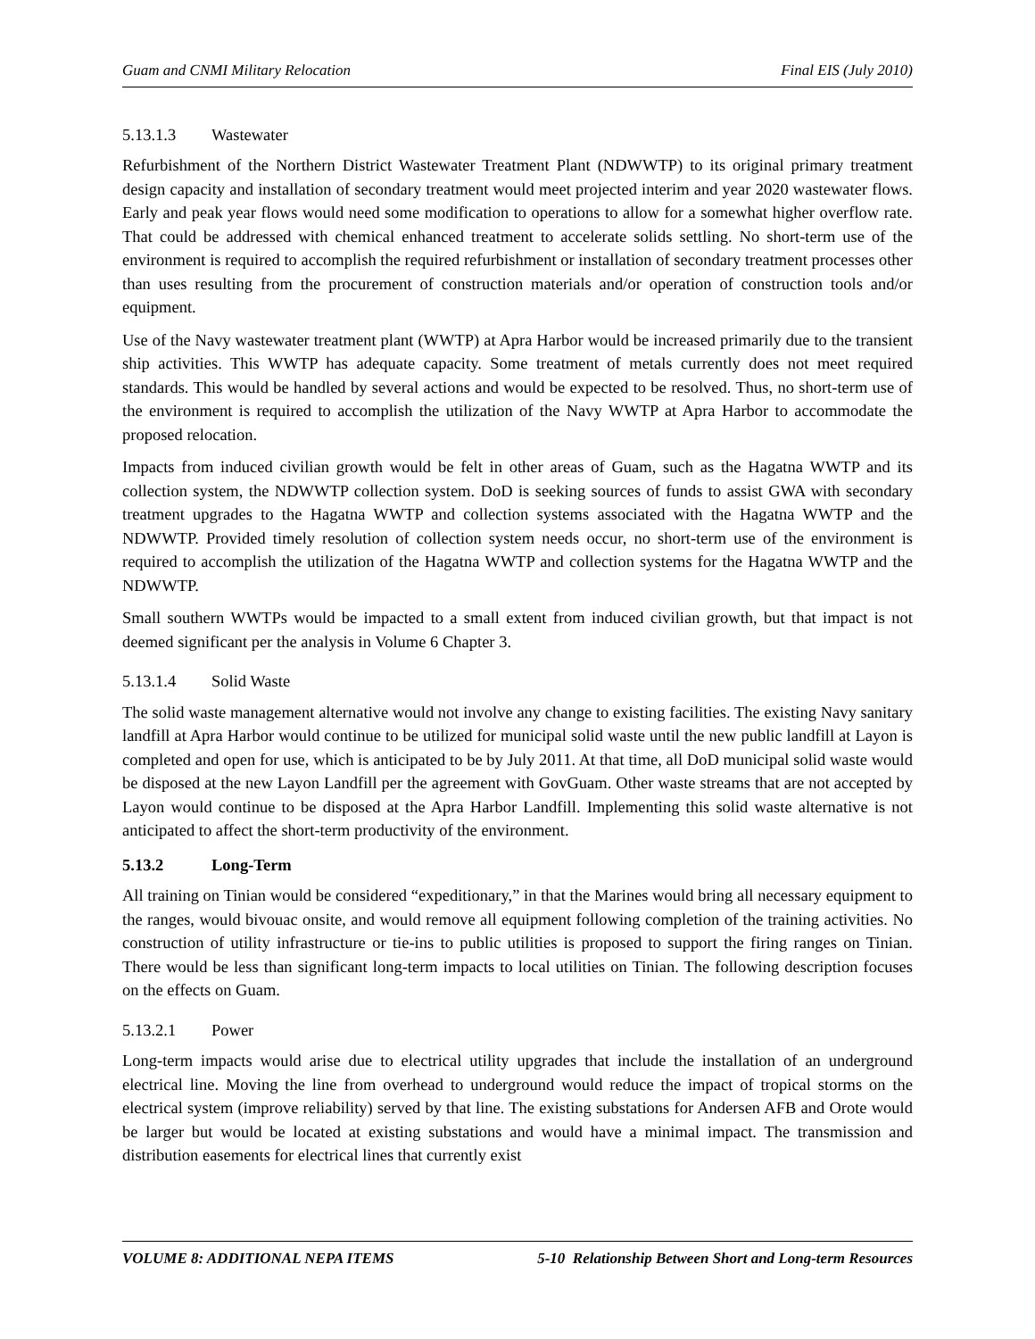Guam and CNMI Military Relocation Final EIS (July 2010)
5.13.1.3 Wastewater
Refurbishment of the Northern District Wastewater Treatment Plant (NDWWTP) to its original primary treatment design capacity and installation of secondary treatment would meet projected interim and year 2020 wastewater flows. Early and peak year flows would need some modification to operations to allow for a somewhat higher overflow rate. That could be addressed with chemical enhanced treatment to accelerate solids settling. No short-term use of the environment is required to accomplish the required refurbishment or installation of secondary treatment processes other than uses resulting from the procurement of construction materials and/or operation of construction tools and/or equipment.
Use of the Navy wastewater treatment plant (WWTP) at Apra Harbor would be increased primarily due to the transient ship activities. This WWTP has adequate capacity. Some treatment of metals currently does not meet required standards. This would be handled by several actions and would be expected to be resolved. Thus, no short-term use of the environment is required to accomplish the utilization of the Navy WWTP at Apra Harbor to accommodate the proposed relocation.
Impacts from induced civilian growth would be felt in other areas of Guam, such as the Hagatna WWTP and its collection system, the NDWWTP collection system. DoD is seeking sources of funds to assist GWA with secondary treatment upgrades to the Hagatna WWTP and collection systems associated with the Hagatna WWTP and the NDWWTP. Provided timely resolution of collection system needs occur, no short-term use of the environment is required to accomplish the utilization of the Hagatna WWTP and collection systems for the Hagatna WWTP and the NDWWTP.
Small southern WWTPs would be impacted to a small extent from induced civilian growth, but that impact is not deemed significant per the analysis in Volume 6 Chapter 3.
5.13.1.4 Solid Waste
The solid waste management alternative would not involve any change to existing facilities. The existing Navy sanitary landfill at Apra Harbor would continue to be utilized for municipal solid waste until the new public landfill at Layon is completed and open for use, which is anticipated to be by July 2011. At that time, all DoD municipal solid waste would be disposed at the new Layon Landfill per the agreement with GovGuam. Other waste streams that are not accepted by Layon would continue to be disposed at the Apra Harbor Landfill. Implementing this solid waste alternative is not anticipated to affect the short-term productivity of the environment.
5.13.2 Long-Term
All training on Tinian would be considered “expeditionary,” in that the Marines would bring all necessary equipment to the ranges, would bivouac onsite, and would remove all equipment following completion of the training activities. No construction of utility infrastructure or tie-ins to public utilities is proposed to support the firing ranges on Tinian. There would be less than significant long-term impacts to local utilities on Tinian. The following description focuses on the effects on Guam.
5.13.2.1 Power
Long-term impacts would arise due to electrical utility upgrades that include the installation of an underground electrical line. Moving the line from overhead to underground would reduce the impact of tropical storms on the electrical system (improve reliability) served by that line. The existing substations for Andersen AFB and Orote would be larger but would be located at existing substations and would have a minimal impact. The transmission and distribution easements for electrical lines that currently exist
VOLUME 8: ADDITIONAL NEPA ITEMS 5-10 Relationship Between Short and Long-term Resources